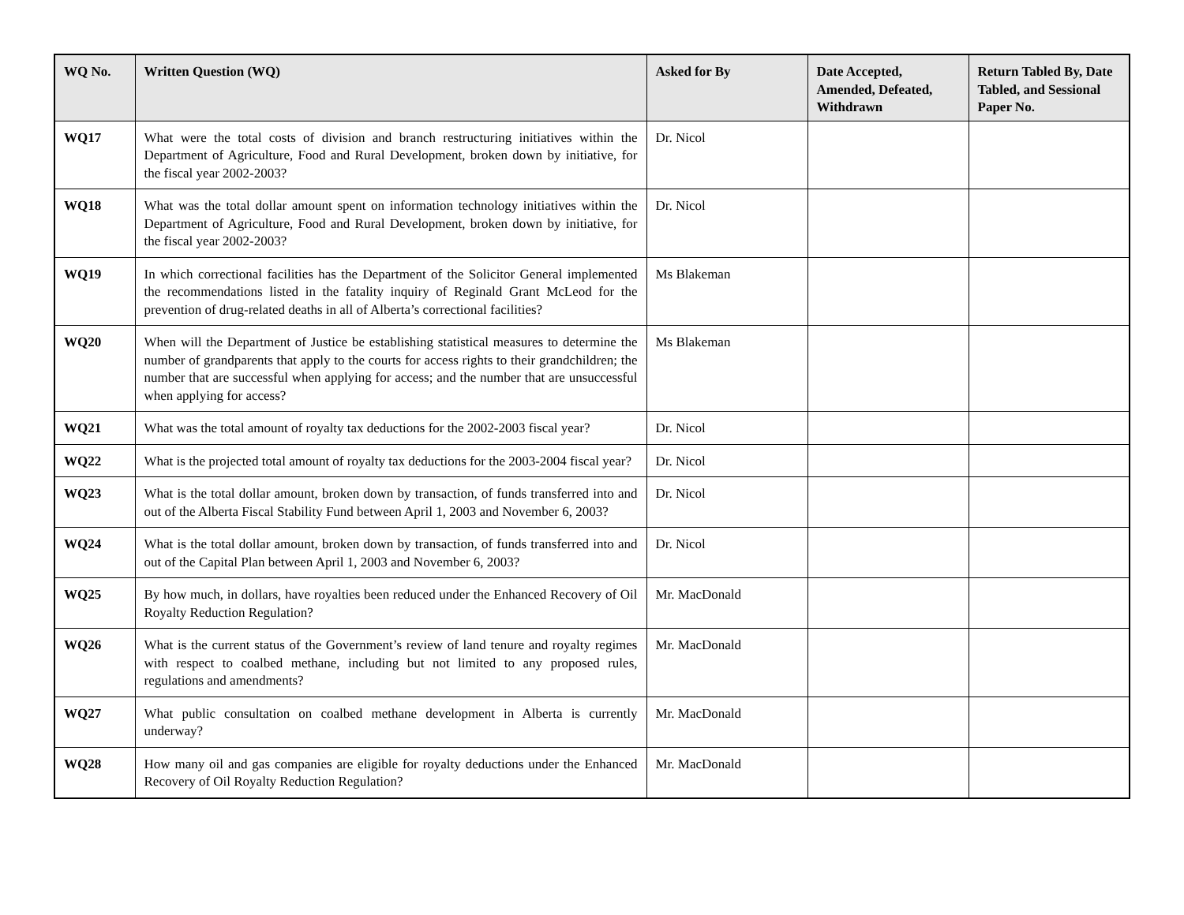| WQ No. | Written Question (WQ) | Asked for By | Date Accepted, Amended, Defeated, Withdrawn | Return Tabled By, Date Tabled, and Sessional Paper No. |
| --- | --- | --- | --- | --- |
| WQ17 | What were the total costs of division and branch restructuring initiatives within the Department of Agriculture, Food and Rural Development, broken down by initiative, for the fiscal year 2002-2003? | Dr. Nicol | | |
| WQ18 | What was the total dollar amount spent on information technology initiatives within the Department of Agriculture, Food and Rural Development, broken down by initiative, for the fiscal year 2002-2003? | Dr. Nicol | | |
| WQ19 | In which correctional facilities has the Department of the Solicitor General implemented the recommendations listed in the fatality inquiry of Reginald Grant McLeod for the prevention of drug-related deaths in all of Alberta’s correctional facilities? | Ms Blakeman | | |
| WQ20 | When will the Department of Justice be establishing statistical measures to determine the number of grandparents that apply to the courts for access rights to their grandchildren; the number that are successful when applying for access; and the number that are unsuccessful when applying for access? | Ms Blakeman | | |
| WQ21 | What was the total amount of royalty tax deductions for the 2002-2003 fiscal year? | Dr. Nicol | | |
| WQ22 | What is the projected total amount of royalty tax deductions for the 2003-2004 fiscal year? | Dr. Nicol | | |
| WQ23 | What is the total dollar amount, broken down by transaction, of funds transferred into and out of the Alberta Fiscal Stability Fund between April 1, 2003 and November 6, 2003? | Dr. Nicol | | |
| WQ24 | What is the total dollar amount, broken down by transaction, of funds transferred into and out of the Capital Plan between April 1, 2003 and November 6, 2003? | Dr. Nicol | | |
| WQ25 | By how much, in dollars, have royalties been reduced under the Enhanced Recovery of Oil Royalty Reduction Regulation? | Mr. MacDonald | | |
| WQ26 | What is the current status of the Government’s review of land tenure and royalty regimes with respect to coalbed methane, including but not limited to any proposed rules, regulations and amendments? | Mr. MacDonald | | |
| WQ27 | What public consultation on coalbed methane development in Alberta is currently underway? | Mr. MacDonald | | |
| WQ28 | How many oil and gas companies are eligible for royalty deductions under the Enhanced Recovery of Oil Royalty Reduction Regulation? | Mr. MacDonald | | |